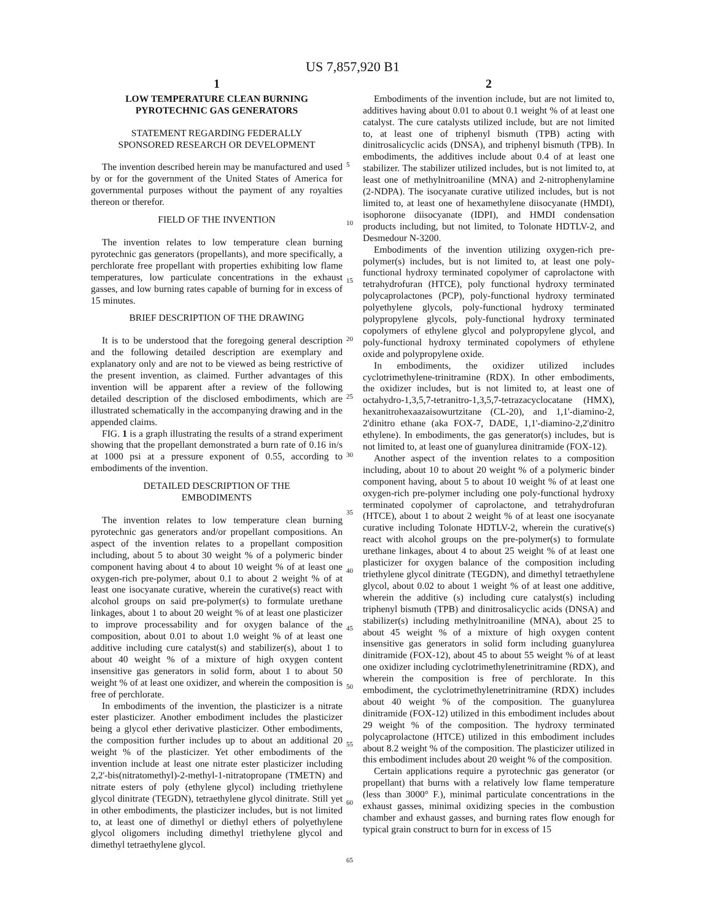US 7,857,920 B1
1
LOW TEMPERATURE CLEAN BURNING
PYROTECHNIC GAS GENERATORS
STATEMENT REGARDING FEDERALLY
SPONSORED RESEARCH OR DEVELOPMENT
The invention described herein may be manufactured and used by or for the government of the United States of America for governmental purposes without the payment of any royalties thereon or therefor.
FIELD OF THE INVENTION
The invention relates to low temperature clean burning pyrotechnic gas generators (propellants), and more specifically, a perchlorate free propellant with properties exhibiting low flame temperatures, low particulate concentrations in the exhaust gasses, and low burning rates capable of burning for in excess of 15 minutes.
BRIEF DESCRIPTION OF THE DRAWING
It is to be understood that the foregoing general description and the following detailed description are exemplary and explanatory only and are not to be viewed as being restrictive of the present invention, as claimed. Further advantages of this invention will be apparent after a review of the following detailed description of the disclosed embodiments, which are illustrated schematically in the accompanying drawing and in the appended claims.
FIG. 1 is a graph illustrating the results of a strand experiment showing that the propellant demonstrated a burn rate of 0.16 in/s at 1000 psi at a pressure exponent of 0.55, according to embodiments of the invention.
DETAILED DESCRIPTION OF THE
EMBODIMENTS
The invention relates to low temperature clean burning pyrotechnic gas generators and/or propellant compositions. An aspect of the invention relates to a propellant composition including, about 5 to about 30 weight % of a polymeric binder component having about 4 to about 10 weight % of at least one oxygen-rich pre-polymer, about 0.1 to about 2 weight % of at least one isocyanate curative, wherein the curative(s) react with alcohol groups on said pre-polymer(s) to formulate urethane linkages, about 1 to about 20 weight % of at least one plasticizer to improve processability and for oxygen balance of the composition, about 0.01 to about 1.0 weight % of at least one additive including cure catalyst(s) and stabilizer(s), about 1 to about 40 weight % of a mixture of high oxygen content insensitive gas generators in solid form, about 1 to about 50 weight % of at least one oxidizer, and wherein the composition is free of perchlorate.
In embodiments of the invention, the plasticizer is a nitrate ester plasticizer. Another embodiment includes the plasticizer being a glycol ether derivative plasticizer. Other embodiments, the composition further includes up to about an additional 20 weight % of the plasticizer. Yet other embodiments of the invention include at least one nitrate ester plasticizer including 2,2'-bis(nitratomethyl)-2-methyl-1-nitratopropane (TMETN) and nitrate esters of poly (ethylene glycol) including triethylene glycol dinitrate (TEGDN), tetraethylene glycol dinitrate. Still yet in other embodiments, the plasticizer includes, but is not limited to, at least one of dimethyl or diethyl ethers of polyethylene glycol oligomers including dimethyl triethylene glycol and dimethyl tetraethylene glycol.
5
10
15
20
25
30
35
40
45
50
55
60
65
2
Embodiments of the invention include, but are not limited to, additives having about 0.01 to about 0.1 weight % of at least one catalyst. The cure catalysts utilized include, but are not limited to, at least one of triphenyl bismuth (TPB) acting with dinitrosalicyclic acids (DNSA), and triphenyl bismuth (TPB). In embodiments, the additives include about 0.4 of at least one stabilizer. The stabilizer utilized includes, but is not limited to, at least one of methylnitroaniline (MNA) and 2-nitrophenylamine (2-NDPA). The isocyanate curative utilized includes, but is not limited to, at least one of hexamethylene diisocyanate (HMDI), isophorone diisocyanate (IDPI), and HMDI condensation products including, but not limited, to Tolonate HDTLV-2, and Desmedour N-3200.
Embodiments of the invention utilizing oxygen-rich pre-polymer(s) includes, but is not limited to, at least one poly-functional hydroxy terminated copolymer of caprolactone with tetrahydrofuran (HTCE), poly functional hydroxy terminated polycaprolactones (PCP), poly-functional hydroxy terminated polyethylene glycols, poly-functional hydroxy terminated polypropylene glycols, poly-functional hydroxy terminated copolymers of ethylene glycol and polypropylene glycol, and poly-functional hydroxy terminated copolymers of ethylene oxide and polypropylene oxide.
In embodiments, the oxidizer utilized includes cyclotrimethylene-trinitramine (RDX). In other embodiments, the oxidizer includes, but is not limited to, at least one of octahydro-1,3,5,7-tetranitro-1,3,5,7-tetrazacyclocatane (HMX), hexanitrohexaazaisowurtzitane (CL-20), and 1,1'-diamino-2, 2'dinitro ethane (aka FOX-7, DADE, 1,1'-diamino-2,2'dinitro ethylene). In embodiments, the gas generator(s) includes, but is not limited to, at least one of guanylurea dinitramide (FOX-12).
Another aspect of the invention relates to a composition including, about 10 to about 20 weight % of a polymeric binder component having, about 5 to about 10 weight % of at least one oxygen-rich pre-polymer including one poly-functional hydroxy terminated copolymer of caprolactone, and tetrahydrofuran (HTCE), about 1 to about 2 weight % of at least one isocyanate curative including Tolonate HDTLV-2, wherein the curative(s) react with alcohol groups on the pre-polymer(s) to formulate urethane linkages, about 4 to about 25 weight % of at least one plasticizer for oxygen balance of the composition including triethylene glycol dinitrate (TEGDN), and dimethyl tetraethylene glycol, about 0.02 to about 1 weight % of at least one additive, wherein the additive (s) including cure catalyst(s) including triphenyl bismuth (TPB) and dinitrosalicyclic acids (DNSA) and stabilizer(s) including methylnitroaniline (MNA), about 25 to about 45 weight % of a mixture of high oxygen content insensitive gas generators in solid form including guanylurea dinitramide (FOX-12), about 45 to about 55 weight % of at least one oxidizer including cyclotrimethylenetrinitramine (RDX), and wherein the composition is free of perchlorate. In this embodiment, the cyclotrimethylenetrinitramine (RDX) includes about 40 weight % of the composition. The guanylurea dinitramide (FOX-12) utilized in this embodiment includes about 29 weight % of the composition. The hydroxy terminated polycaprolactone (HTCE) utilized in this embodiment includes about 8.2 weight % of the composition. The plasticizer utilized in this embodiment includes about 20 weight % of the composition.
Certain applications require a pyrotechnic gas generator (or propellant) that burns with a relatively low flame temperature (less than 3000° F.), minimal particulate concentrations in the exhaust gasses, minimal oxidizing species in the combustion chamber and exhaust gasses, and burning rates flow enough for typical grain construct to burn for in excess of 15